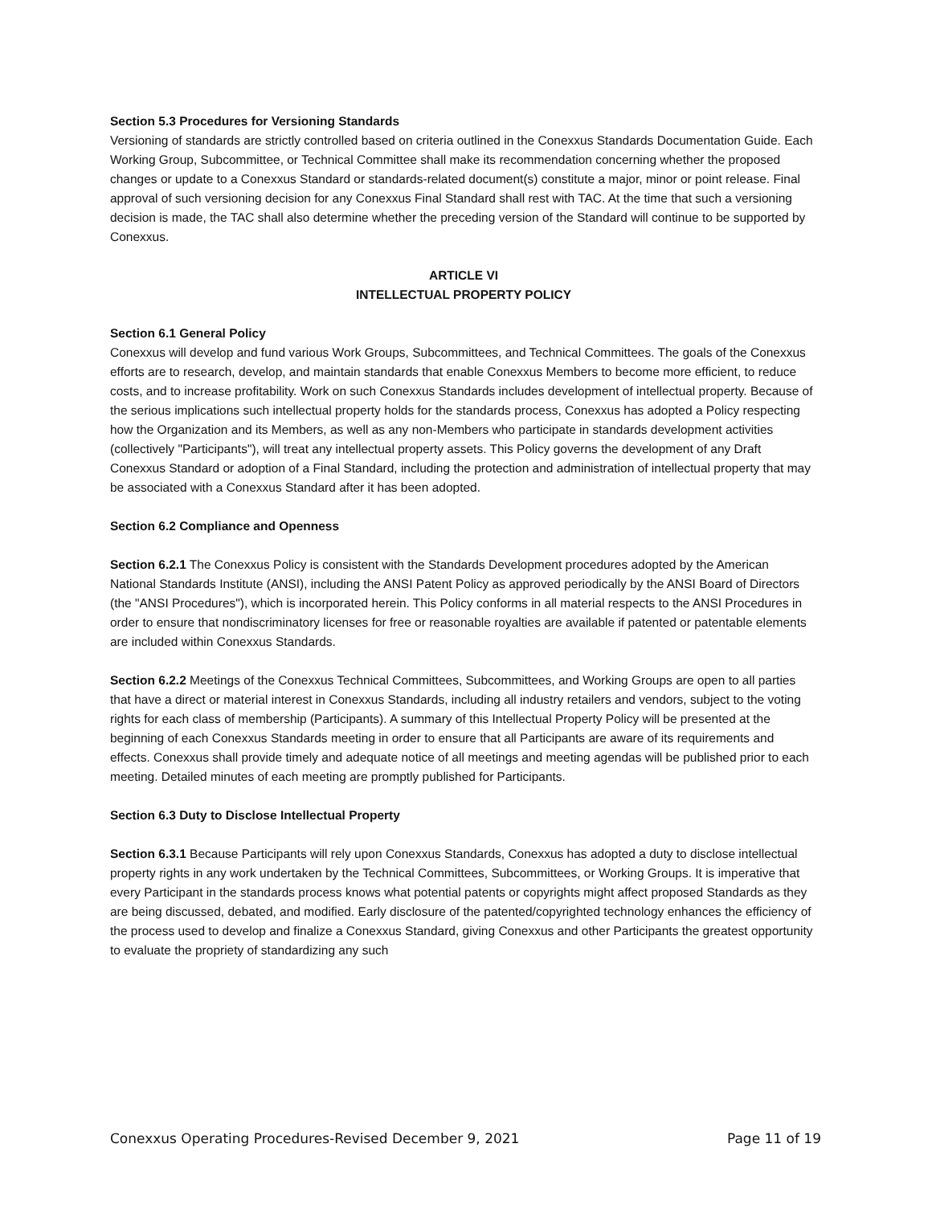Section 5.3 Procedures for Versioning Standards
Versioning of standards are strictly controlled based on criteria outlined in the Conexxus Standards Documentation Guide. Each Working Group, Subcommittee, or Technical Committee shall make its recommendation concerning whether the proposed changes or update to a Conexxus Standard or standards-related document(s) constitute a major, minor or point release. Final approval of such versioning decision for any Conexxus Final Standard shall rest with TAC. At the time that such a versioning decision is made, the TAC shall also determine whether the preceding version of the Standard will continue to be supported by Conexxus.
ARTICLE VI
INTELLECTUAL PROPERTY POLICY
Section 6.1 General Policy
Conexxus will develop and fund various Work Groups, Subcommittees, and Technical Committees. The goals of the Conexxus efforts are to research, develop, and maintain standards that enable Conexxus Members to become more efficient, to reduce costs, and to increase profitability. Work on such Conexxus Standards includes development of intellectual property. Because of the serious implications such intellectual property holds for the standards process, Conexxus has adopted a Policy respecting how the Organization and its Members, as well as any non-Members who participate in standards development activities (collectively "Participants"), will treat any intellectual property assets. This Policy governs the development of any Draft Conexxus Standard or adoption of a Final Standard, including the protection and administration of intellectual property that may be associated with a Conexxus Standard after it has been adopted.
Section 6.2 Compliance and Openness
Section 6.2.1 The Conexxus Policy is consistent with the Standards Development procedures adopted by the American National Standards Institute (ANSI), including the ANSI Patent Policy as approved periodically by the ANSI Board of Directors (the "ANSI Procedures"), which is incorporated herein. This Policy conforms in all material respects to the ANSI Procedures in order to ensure that nondiscriminatory licenses for free or reasonable royalties are available if patented or patentable elements are included within Conexxus Standards.
Section 6.2.2 Meetings of the Conexxus Technical Committees, Subcommittees, and Working Groups are open to all parties that have a direct or material interest in Conexxus Standards, including all industry retailers and vendors, subject to the voting rights for each class of membership (Participants). A summary of this Intellectual Property Policy will be presented at the beginning of each Conexxus Standards meeting in order to ensure that all Participants are aware of its requirements and effects. Conexxus shall provide timely and adequate notice of all meetings and meeting agendas will be published prior to each meeting. Detailed minutes of each meeting are promptly published for Participants.
Section 6.3 Duty to Disclose Intellectual Property
Section 6.3.1 Because Participants will rely upon Conexxus Standards, Conexxus has adopted a duty to disclose intellectual property rights in any work undertaken by the Technical Committees, Subcommittees, or Working Groups. It is imperative that every Participant in the standards process knows what potential patents or copyrights might affect proposed Standards as they are being discussed, debated, and modified. Early disclosure of the patented/copyrighted technology enhances the efficiency of the process used to develop and finalize a Conexxus Standard, giving Conexxus and other Participants the greatest opportunity to evaluate the propriety of standardizing any such
Conexxus Operating Procedures-Revised December 9, 2021 Page 11 of 19